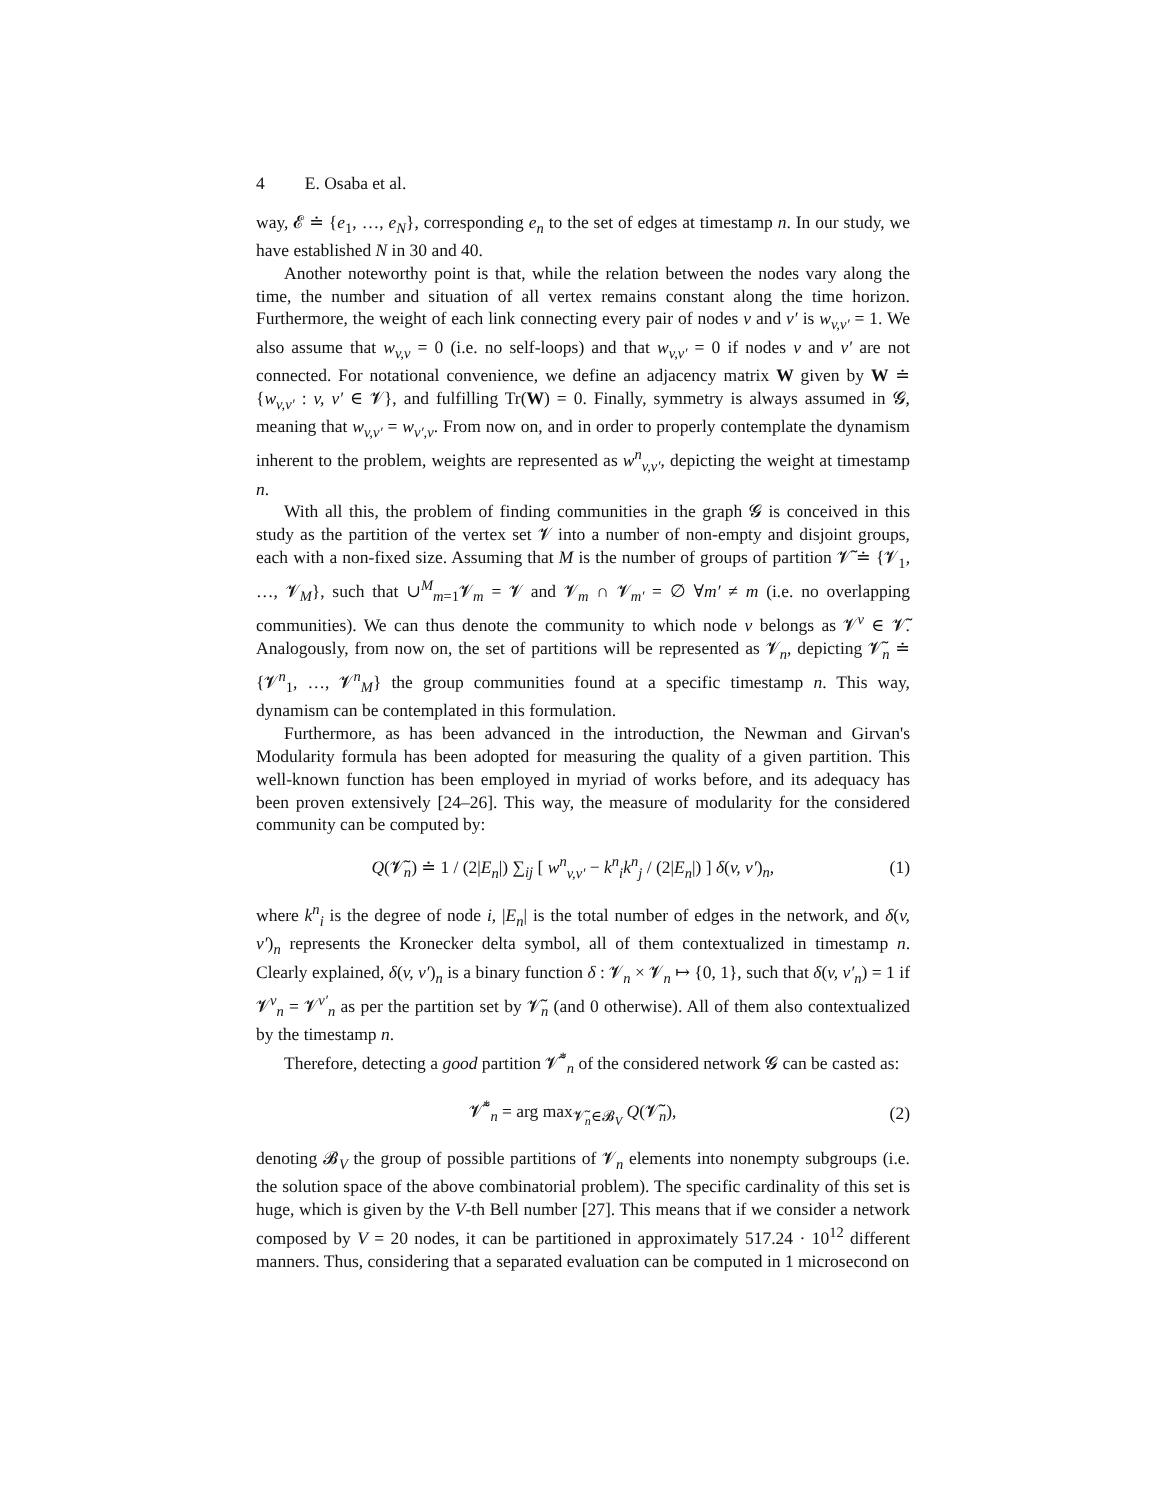4 E. Osaba et al.
way, 𝓔 ≐ {e<sub>1</sub>, …, e<sub>N</sub>}, corresponding e<sub>n</sub> to the set of edges at timestamp n. In our study, we have established N in 30 and 40.
Another noteworthy point is that, while the relation between the nodes vary along the time, the number and situation of all vertex remains constant along the time horizon. Furthermore, the weight of each link connecting every pair of nodes v and v′ is w<sub>v,v′</sub> = 1. We also assume that w<sub>v,v</sub> = 0 (i.e. no self-loops) and that w<sub>v,v′</sub> = 0 if nodes v and v′ are not connected. For notational convenience, we define an adjacency matrix W given by W ≐ {w<sub>v,v′</sub> : v, v′ ∈ 𝓥}, and fulfilling Tr(W) = 0. Finally, symmetry is always assumed in 𝓖, meaning that w<sub>v,v′</sub> = w<sub>v′,v</sub>. From now on, and in order to properly contemplate the dynamism inherent to the problem, weights are represented as w<sup>n</sup><sub>v,v′</sub>, depicting the weight at timestamp n.
With all this, the problem of finding communities in the graph 𝓖 is conceived in this study as the partition of the vertex set 𝓥 into a number of non-empty and disjoint groups, each with a non-fixed size. Assuming that M is the number of groups of partition 𝓥̃ ≐ {𝓥<sub>1</sub>, …, 𝓥<sub>M</sub>}, such that ∪<sup>M</sup><sub>m=1</sub>𝓥<sub>m</sub> = 𝓥 and 𝓥<sub>m</sub> ∩ 𝓥<sub>m′</sub> = ∅ ∀m′ ≠ m (i.e. no overlapping communities). We can thus denote the community to which node v belongs as 𝓥<sup>v</sup> ∈ 𝓥̃. Analogously, from now on, the set of partitions will be represented as 𝓥<sub>n</sub>, depicting 𝓥̃<sub>n</sub> ≐ {𝓥<sup>n</sup><sub>1</sub>, …, 𝓥<sup>n</sup><sub>M</sub>} the group communities found at a specific timestamp n. This way, dynamism can be contemplated in this formulation.
Furthermore, as has been advanced in the introduction, the Newman and Girvan's Modularity formula has been adopted for measuring the quality of a given partition. This well-known function has been employed in myriad of works before, and its adequacy has been proven extensively [24–26]. This way, the measure of modularity for the considered community can be computed by:
Q(𝓥̃<sub>n</sub>) ≐ 1 / (2|E<sub>n</sub>|) ∑<sub>ij</sub> [ w<sup>n</sup><sub>v,v′</sub> − k<sup>n</sup><sub>i</sub>k<sup>n</sup><sub>j</sub> / (2|E<sub>n</sub>|) ] δ(v, v′)<sub>n</sub>,
(1)
where k<sup>n</sup><sub>i</sub> is the degree of node i, |E<sub>n</sub>| is the total number of edges in the network, and δ(v, v′)<sub>n</sub> represents the Kronecker delta symbol, all of them contextualized in timestamp n. Clearly explained, δ(v, v′)<sub>n</sub> is a binary function δ : 𝓥<sub>n</sub> × 𝓥<sub>n</sub> ↦ {0, 1}, such that δ(v, v′<sub>n</sub>) = 1 if 𝓥<sup>v</sup><sub>n</sub> = 𝓥<sup>v′</sup><sub>n</sub> as per the partition set by 𝓥̃<sub>n</sub> (and 0 otherwise). All of them also contextualized by the timestamp n.
Therefore, detecting a good partition 𝓥̃<sup>*</sup><sub>n</sub> of the considered network 𝓖 can be casted as:
𝓥̃<sup>*</sup><sub>n</sub> = arg max<sub>𝓥̃<sub>n</sub>∈𝓑<sub>V</sub></sub> Q(𝓥̃<sub>n</sub>), (2)
denoting 𝓑<sub>V</sub> the group of possible partitions of 𝓥<sub>n</sub> elements into nonempty subgroups (i.e. the solution space of the above combinatorial problem). The specific cardinality of this set is huge, which is given by the V-th Bell number [27]. This means that if we consider a network composed by V = 20 nodes, it can be partitioned in approximately 517.24 · 10<sup>12</sup> different manners. Thus, considering that a separated evaluation can be computed in 1 microsecond on